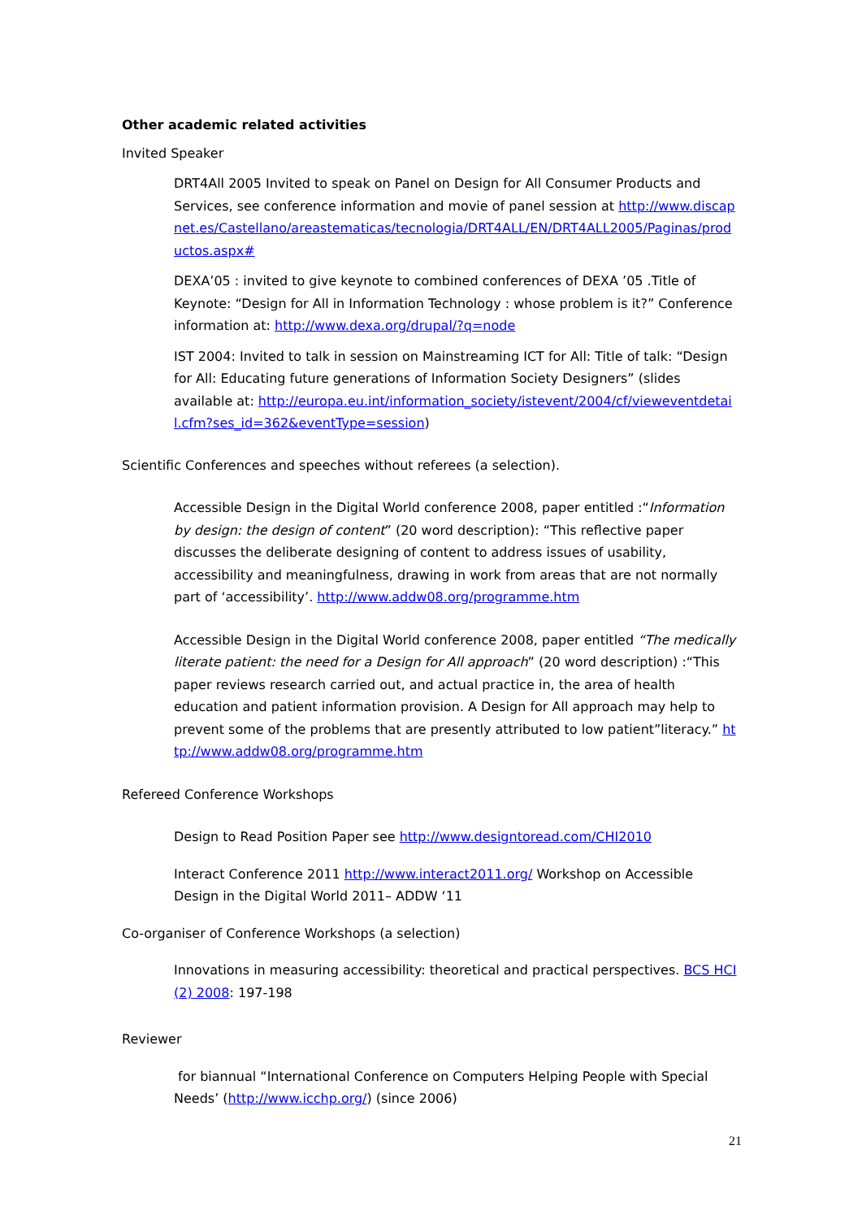Other academic related activities
Invited Speaker
DRT4All 2005 Invited to speak on Panel on Design for All Consumer Products and Services, see conference information and movie of panel session at http://www.discapnet.es/Castellano/areastematicas/tecnologia/DRT4ALL/EN/DRT4ALL2005/Paginas/productos.aspx#
DEXA’05 : invited to give keynote to combined conferences of DEXA ’05 .Title of Keynote: “Design for All in Information Technology : whose problem is it?” Conference information at: http://www.dexa.org/drupal/?q=node
IST 2004: Invited to talk in session on Mainstreaming ICT for All: Title of talk: “Design for All: Educating future generations of Information Society Designers” (slides available at: http://europa.eu.int/information_society/istevent/2004/cf/vieweventdetail.cfm?ses_id=362&eventType=session)
Scientific Conferences and speeches without referees (a selection).
Accessible Design in the Digital World conference 2008, paper entitled :“Information by design: the design of content” (20 word description): “This reflective paper discusses the deliberate designing of content to address issues of usability, accessibility and meaningfulness, drawing in work from areas that are not normally part of ‘accessibility’. http://www.addw08.org/programme.htm
Accessible Design in the Digital World conference 2008, paper entitled “The medically literate patient: the need for a Design for All approach” (20 word description) :“This paper reviews research carried out, and actual practice in, the area of health education and patient information provision. A Design for All approach may help to prevent some of the problems that are presently attributed to low patient”literacy.” http://www.addw08.org/programme.htm
Refereed Conference Workshops
Design to Read Position Paper see http://www.designtoread.com/CHI2010
Interact Conference 2011 http://www.interact2011.org/ Workshop on Accessible Design in the Digital World 2011– ADDW ‘11
Co-organiser of Conference Workshops (a selection)
Innovations in measuring accessibility: theoretical and practical perspectives. BCS HCI (2) 2008: 197-198
Reviewer
for biannual “International Conference on Computers Helping People with Special Needs’ (http://www.icchp.org/) (since 2006)
21